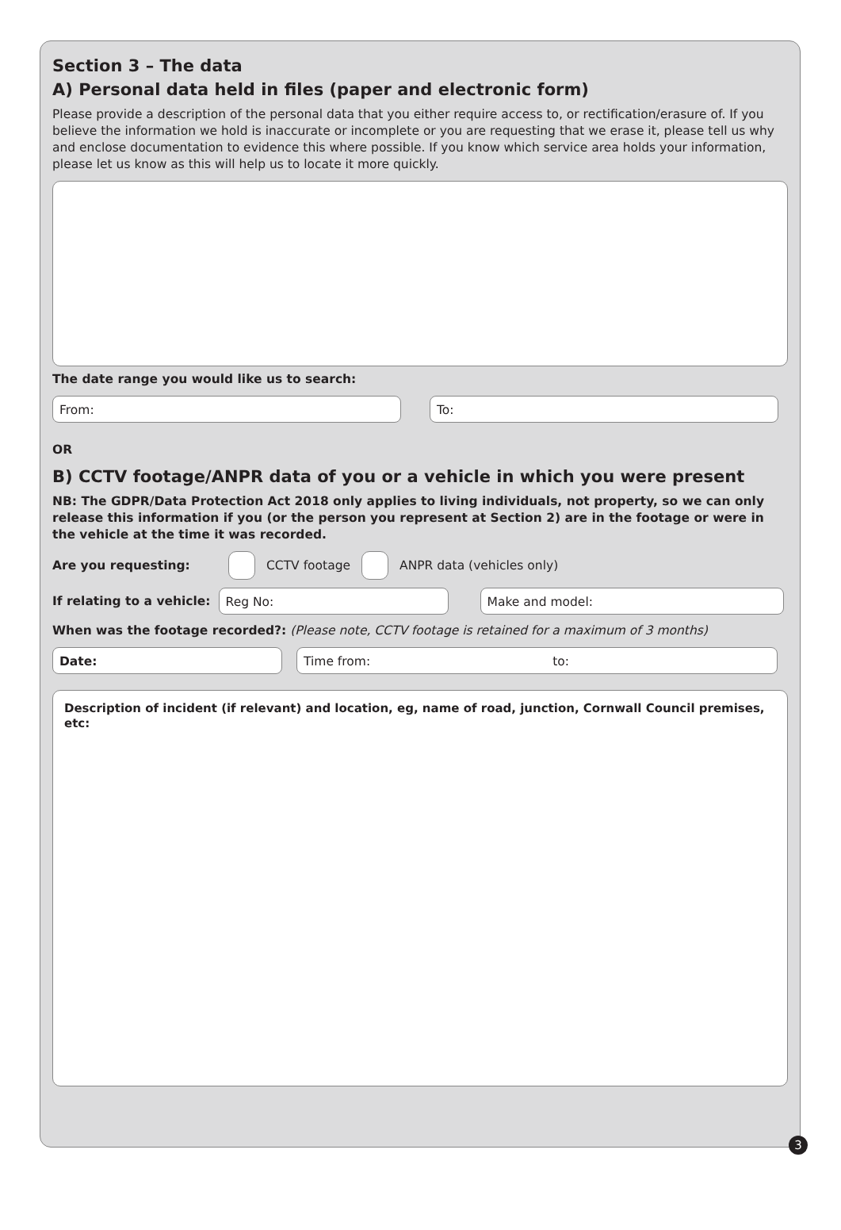Section 3 – The data
A) Personal data held in files (paper and electronic form)
Please provide a description of the personal data that you either require access to, or rectification/erasure of. If you believe the information we hold is inaccurate or incomplete or you are requesting that we erase it, please tell us why and enclose documentation to evidence this where possible. If you know which service area holds your information, please let us know as this will help us to locate it more quickly.
The date range you would like us to search:
From: To:
OR
B) CCTV footage/ANPR data of you or a vehicle in which you were present
NB: The GDPR/Data Protection Act 2018 only applies to living individuals, not property, so we can only release this information if you (or the person you represent at Section 2) are in the footage or were in the vehicle at the time it was recorded.
Are you requesting: CCTV footage ANPR data (vehicles only)
If relating to a vehicle:
Reg No: Make and model:
When was the footage recorded?: (Please note, CCTV footage is retained for a maximum of 3 months)
Date: Time from: to:
Description of incident (if relevant) and location, eg, name of road, junction, Cornwall Council premises, etc:
3